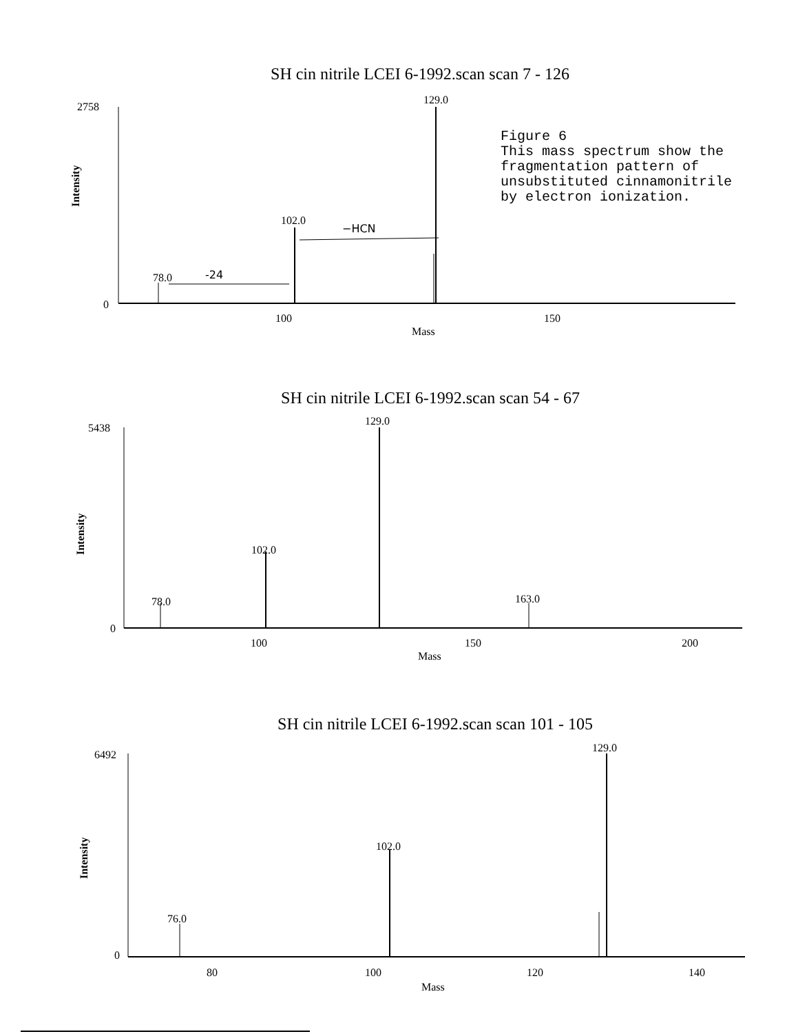SH cin nitrile LCEI 6-1992.scan scan 7 - 126
2758
0
Intensity
129.0
102.0
78.0
100
150
Mass
−HCN
-24
Figure 6
This mass spectrum show the
fragmentation pattern of
unsubstituted cinnamonitrile
by electron ionization.
SH cin nitrile LCEI 6-1992.scan scan 54 - 67
5438
0
Intensity
129.0
102.0
78.0
163.0
100
150
200
Mass
SH cin nitrile LCEI 6-1992.scan scan 101 - 105
6492
0
Intensity
129.0
102.0
76.0
80
100
120
140
Mass